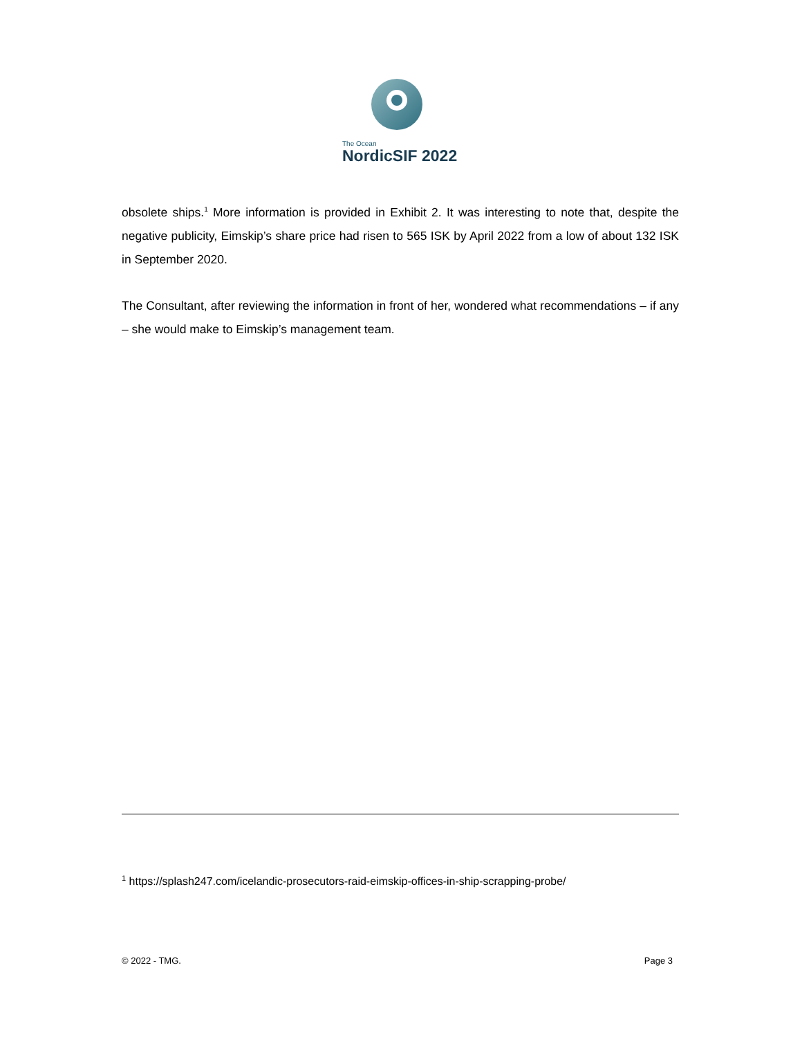The Ocean
NordicSIF 2022
obsolete ships.<sup>1</sup> More information is provided in Exhibit 2. It was interesting to note that, despite the negative publicity, Eimskip’s share price had risen to 565 ISK by April 2022 from a low of about 132 ISK in September 2020.
The Consultant, after reviewing the information in front of her, wondered what recommendations – if any – she would make to Eimskip’s management team.
<sup>1</sup> https://splash247.com/icelandic-prosecutors-raid-eimskip-offices-in-ship-scrapping-probe/
© 2022 - TMG. Page 3